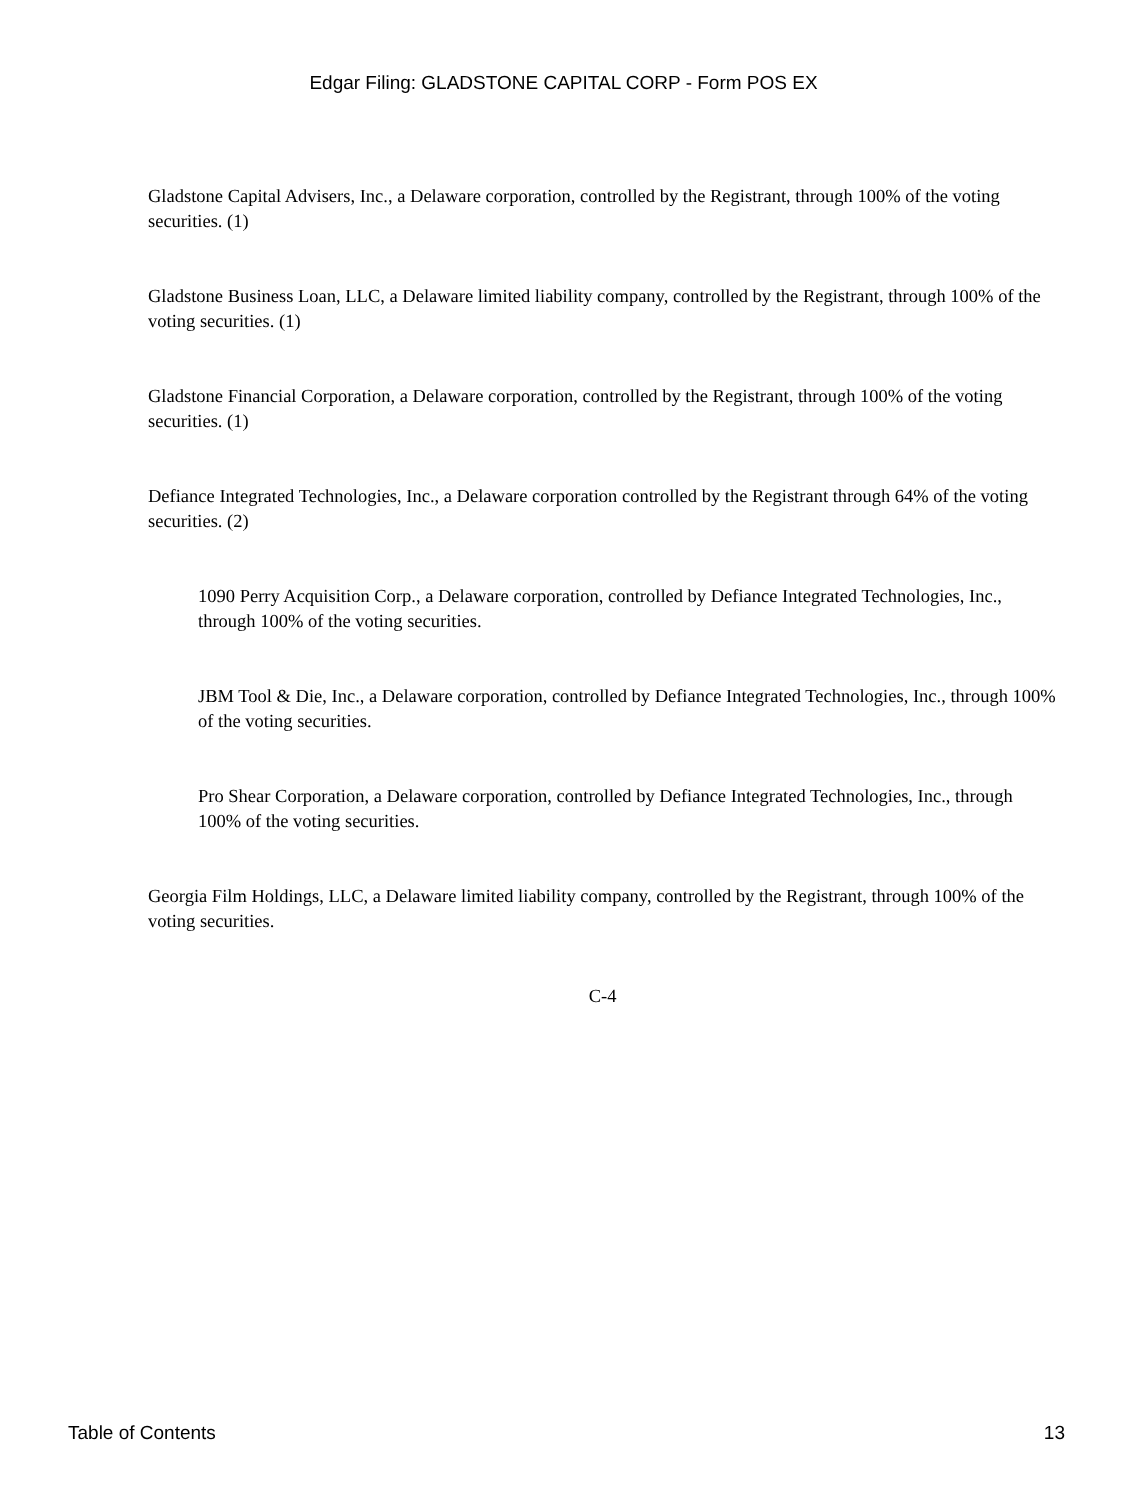Edgar Filing: GLADSTONE CAPITAL CORP - Form POS EX
Gladstone Capital Advisers, Inc., a Delaware corporation, controlled by the Registrant, through 100% of the voting securities. (1)
Gladstone Business Loan, LLC, a Delaware limited liability company, controlled by the Registrant, through 100% of the voting securities. (1)
Gladstone Financial Corporation, a Delaware corporation, controlled by the Registrant, through 100% of the voting securities. (1)
Defiance Integrated Technologies, Inc., a Delaware corporation controlled by the Registrant through 64% of the voting securities. (2)
1090 Perry Acquisition Corp., a Delaware corporation, controlled by Defiance Integrated Technologies, Inc., through 100% of the voting securities.
JBM Tool & Die, Inc., a Delaware corporation, controlled by Defiance Integrated Technologies, Inc., through 100% of the voting securities.
Pro Shear Corporation, a Delaware corporation, controlled by Defiance Integrated Technologies, Inc., through 100% of the voting securities.
Georgia Film Holdings, LLC, a Delaware limited liability company, controlled by the Registrant, through 100% of the voting securities.
C-4
Table of Contents 13